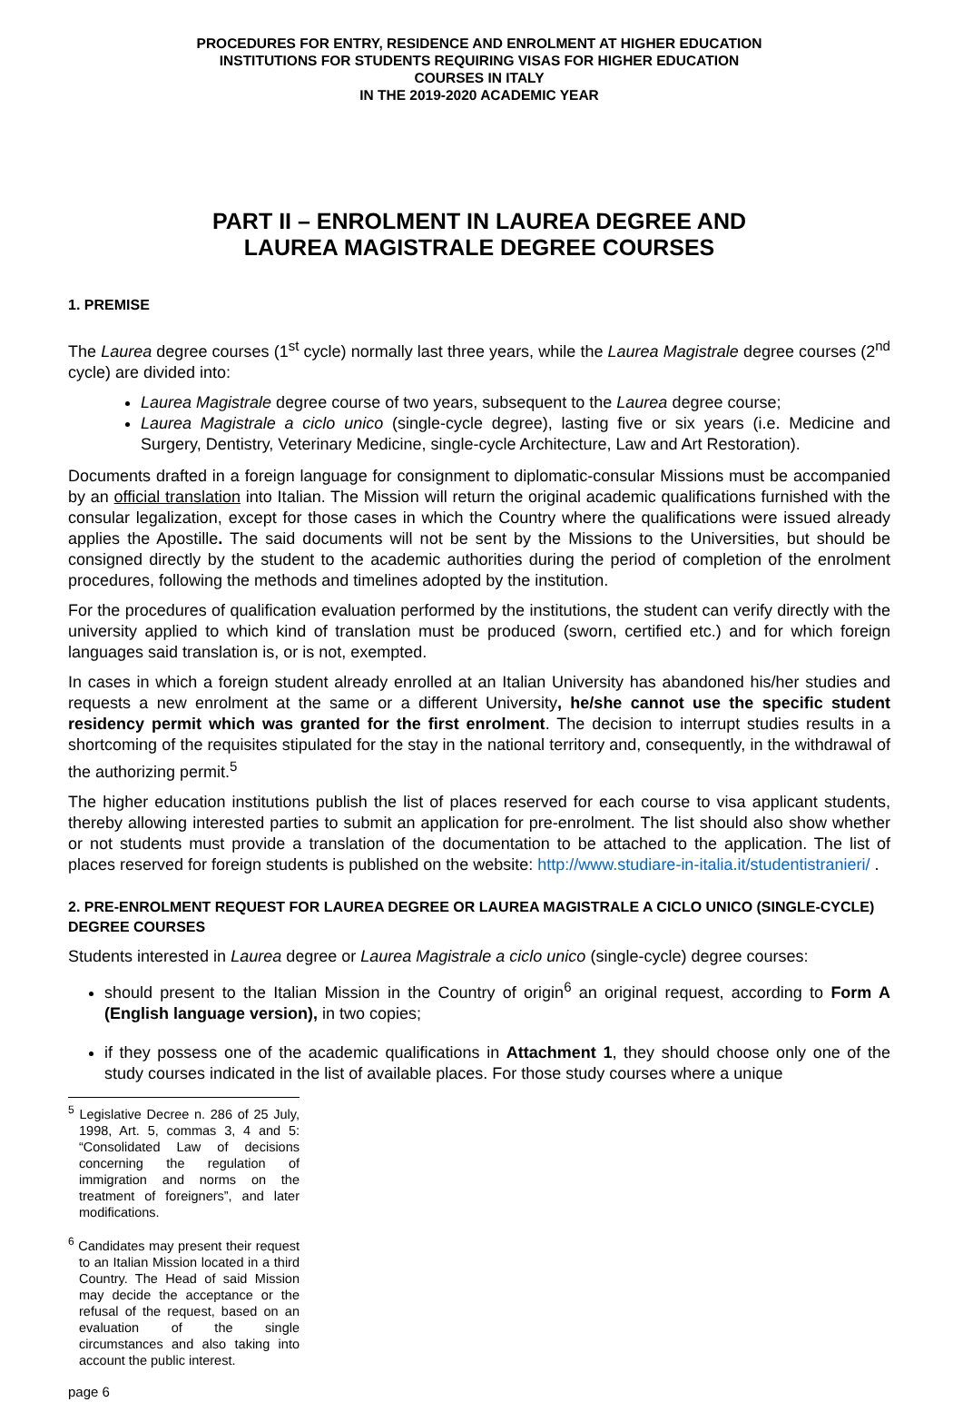PROCEDURES FOR ENTRY, RESIDENCE AND ENROLMENT AT HIGHER EDUCATION
INSTITUTIONS FOR STUDENTS REQUIRING VISAS FOR HIGHER EDUCATION
COURSES IN ITALY
IN THE 2019-2020 ACADEMIC YEAR
PART II – ENROLMENT IN LAUREA DEGREE AND
LAUREA MAGISTRALE DEGREE COURSES
1. PREMISE
The Laurea degree courses (1<sup>st</sup> cycle) normally last three years, while the Laurea Magistrale degree courses (2<sup>nd</sup> cycle) are divided into:
Laurea Magistrale degree course of two years, subsequent to the Laurea degree course;
Laurea Magistrale a ciclo unico (single-cycle degree), lasting five or six years (i.e. Medicine and Surgery, Dentistry, Veterinary Medicine, single-cycle Architecture, Law and Art Restoration).
Documents drafted in a foreign language for consignment to diplomatic-consular Missions must be accompanied by an official translation into Italian. The Mission will return the original academic qualifications furnished with the consular legalization, except for those cases in which the Country where the qualifications were issued already applies the Apostille. The said documents will not be sent by the Missions to the Universities, but should be consigned directly by the student to the academic authorities during the period of completion of the enrolment procedures, following the methods and timelines adopted by the institution.
For the procedures of qualification evaluation performed by the institutions, the student can verify directly with the university applied to which kind of translation must be produced (sworn, certified etc.) and for which foreign languages said translation is, or is not, exempted.
In cases in which a foreign student already enrolled at an Italian University has abandoned his/her studies and requests a new enrolment at the same or a different University, he/she cannot use the specific student residency permit which was granted for the first enrolment. The decision to interrupt studies results in a shortcoming of the requisites stipulated for the stay in the national territory and, consequently, in the withdrawal of the authorizing permit.<sup>5</sup>
The higher education institutions publish the list of places reserved for each course to visa applicant students, thereby allowing interested parties to submit an application for pre-enrolment. The list should also show whether or not students must provide a translation of the documentation to be attached to the application. The list of places reserved for foreign students is published on the website: http://www.studiare-in-italia.it/studentistranieri/ .
2. PRE-ENROLMENT REQUEST FOR LAUREA DEGREE OR LAUREA MAGISTRALE A CICLO UNICO (SINGLE-CYCLE) DEGREE COURSES
Students interested in Laurea degree or Laurea Magistrale a ciclo unico (single-cycle) degree courses:
should present to the Italian Mission in the Country of origin<sup>6</sup> an original request, according to Form A (English language version), in two copies;
if they possess one of the academic qualifications in Attachment 1, they should choose only one of the study courses indicated in the list of available places. For those study courses where a unique
<sup>5</sup> Legislative Decree n. 286 of 25 July, 1998, Art. 5, commas 3, 4 and 5: “Consolidated Law of decisions concerning the regulation of immigration and norms on the treatment of foreigners”, and later modifications.
<sup>6</sup> Candidates may present their request to an Italian Mission located in a third Country. The Head of said Mission may decide the acceptance or the refusal of the request, based on an evaluation of the single circumstances and also taking into account the public interest.
page 6